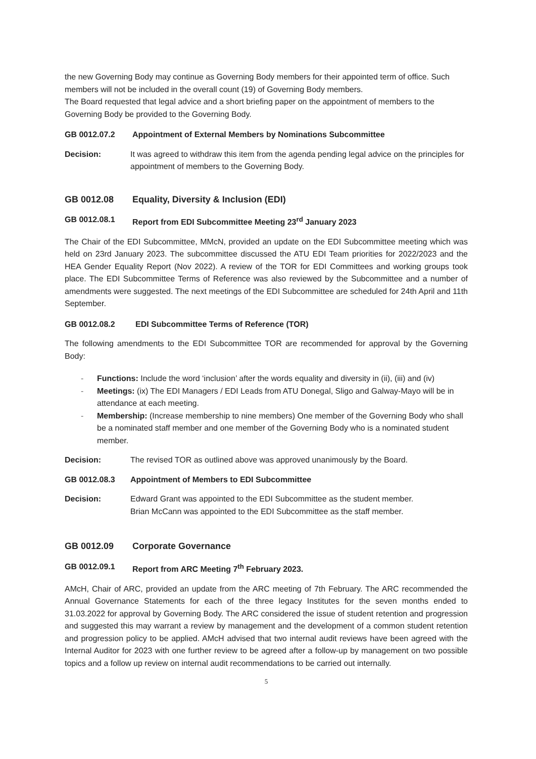the new Governing Body may continue as Governing Body members for their appointed term of office. Such members will not be included in the overall count (19) of Governing Body members.
The Board requested that legal advice and a short briefing paper on the appointment of members to the Governing Body be provided to the Governing Body.
GB 0012.07.2 Appointment of External Members by Nominations Subcommittee
Decision: It was agreed to withdraw this item from the agenda pending legal advice on the principles for appointment of members to the Governing Body.
GB 0012.08 Equality, Diversity & Inclusion (EDI)
GB 0012.08.1 Report from EDI Subcommittee Meeting 23<sup>rd</sup> January 2023
The Chair of the EDI Subcommittee, MMcN, provided an update on the EDI Subcommittee meeting which was held on 23rd January 2023. The subcommittee discussed the ATU EDI Team priorities for 2022/2023 and the HEA Gender Equality Report (Nov 2022). A review of the TOR for EDI Committees and working groups took place. The EDI Subcommittee Terms of Reference was also reviewed by the Subcommittee and a number of amendments were suggested. The next meetings of the EDI Subcommittee are scheduled for 24th April and 11th September.
GB 0012.08.2 EDI Subcommittee Terms of Reference (TOR)
The following amendments to the EDI Subcommittee TOR are recommended for approval by the Governing Body:
- Functions: Include the word ‘inclusion’ after the words equality and diversity in (ii), (iii) and (iv)
- Meetings: (ix) The EDI Managers / EDI Leads from ATU Donegal, Sligo and Galway-Mayo will be in attendance at each meeting.
- Membership: (Increase membership to nine members) One member of the Governing Body who shall be a nominated staff member and one member of the Governing Body who is a nominated student member.
Decision: The revised TOR as outlined above was approved unanimously by the Board.
GB 0012.08.3 Appointment of Members to EDI Subcommittee
Decision: Edward Grant was appointed to the EDI Subcommittee as the student member.
Brian McCann was appointed to the EDI Subcommittee as the staff member.
GB 0012.09 Corporate Governance
GB 0012.09.1 Report from ARC Meeting 7<sup>th</sup> February 2023.
AMcH, Chair of ARC, provided an update from the ARC meeting of 7th February. The ARC recommended the Annual Governance Statements for each of the three legacy Institutes for the seven months ended to 31.03.2022 for approval by Governing Body. The ARC considered the issue of student retention and progression and suggested this may warrant a review by management and the development of a common student retention and progression policy to be applied. AMcH advised that two internal audit reviews have been agreed with the Internal Auditor for 2023 with one further review to be agreed after a follow-up by management on two possible topics and a follow up review on internal audit recommendations to be carried out internally.
5